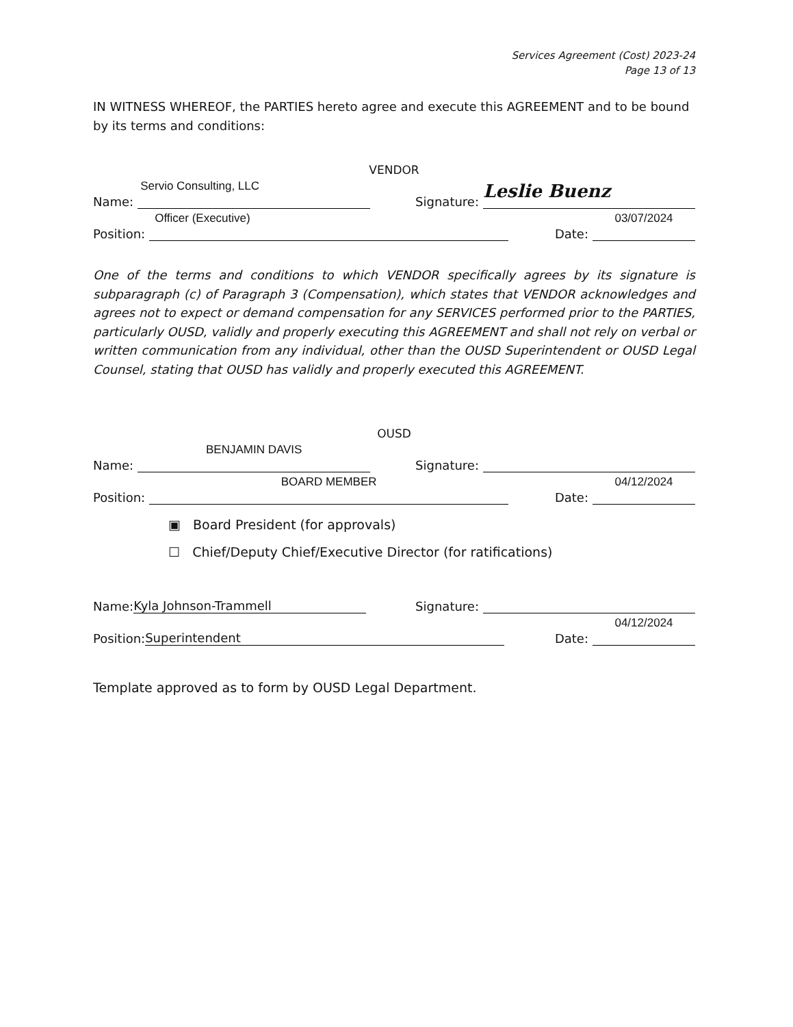Services Agreement (Cost) 2023-24
Page 13 of 13
IN WITNESS WHEREOF, the PARTIES hereto agree and execute this AGREEMENT and to be bound by its terms and conditions:
VENDOR
Name: Servio Consulting, LLC Signature: Leslie Buenz
Position: Officer (Executive) Date: 03/07/2024
One of the terms and conditions to which VENDOR specifically agrees by its signature is subparagraph (c) of Paragraph 3 (Compensation), which states that VENDOR acknowledges and agrees not to expect or demand compensation for any SERVICES performed prior to the PARTIES, particularly OUSD, validly and properly executing this AGREEMENT and shall not rely on verbal or written communication from any individual, other than the OUSD Superintendent or OUSD Legal Counsel, stating that OUSD has validly and properly executed this AGREEMENT.
OUSD
Name: BENJAMIN DAVIS Signature:
Position: BOARD MEMBER Date: 04/12/2024
▣ Board President (for approvals)
☐ Chief/Deputy Chief/Executive Director (for ratifications)
Name: Kyla Johnson-Trammell Signature:
Position: Superintendent Date: 04/12/2024
Template approved as to form by OUSD Legal Department.